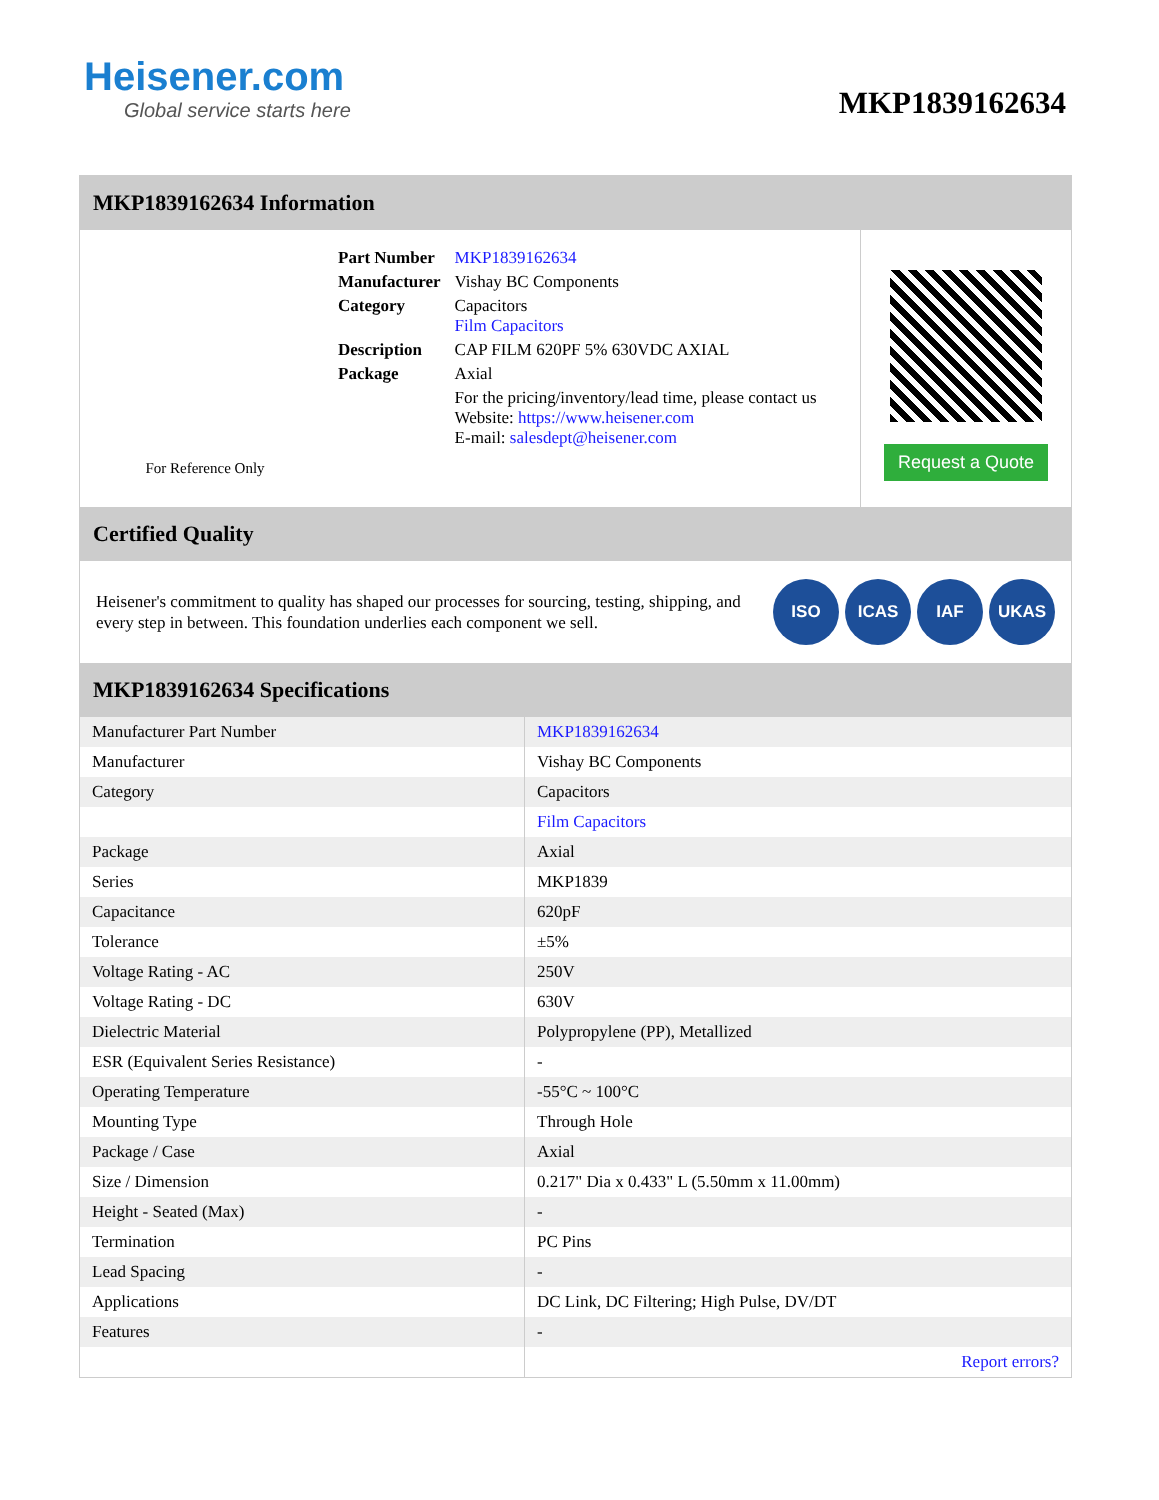Heisener.com
Global service starts here
MKP1839162634
MKP1839162634 Information
For Reference Only
| Part Number | MKP1839162634 |
| Manufacturer | Vishay BC Components |
| Category | Capacitors Film Capacitors |
| Description | CAP FILM 620PF 5% 630VDC AXIAL |
| Package | Axial |
| | For the pricing/inventory/lead time, please contact us Website: https://www.heisener.com E-mail: salesdept@heisener.com |
Request a Quote
Certified Quality
Heisener's commitment to quality has shaped our processes for sourcing, testing, shipping, and every step in between. This foundation underlies each component we sell.
ISO ICAS IAF UKAS
MKP1839162634 Specifications
| Manufacturer Part Number | MKP1839162634 |
| Manufacturer | Vishay BC Components |
| Category | Capacitors |
| | Film Capacitors |
| Package | Axial |
| Series | MKP1839 |
| Capacitance | 620pF |
| Tolerance | ±5% |
| Voltage Rating - AC | 250V |
| Voltage Rating - DC | 630V |
| Dielectric Material | Polypropylene (PP), Metallized |
| ESR (Equivalent Series Resistance) | - |
| Operating Temperature | -55°C ~ 100°C |
| Mounting Type | Through Hole |
| Package / Case | Axial |
| Size / Dimension | 0.217" Dia x 0.433" L (5.50mm x 11.00mm) |
| Height - Seated (Max) | - |
| Termination | PC Pins |
| Lead Spacing | - |
| Applications | DC Link, DC Filtering; High Pulse, DV/DT |
| Features | - |
| | Report errors? |